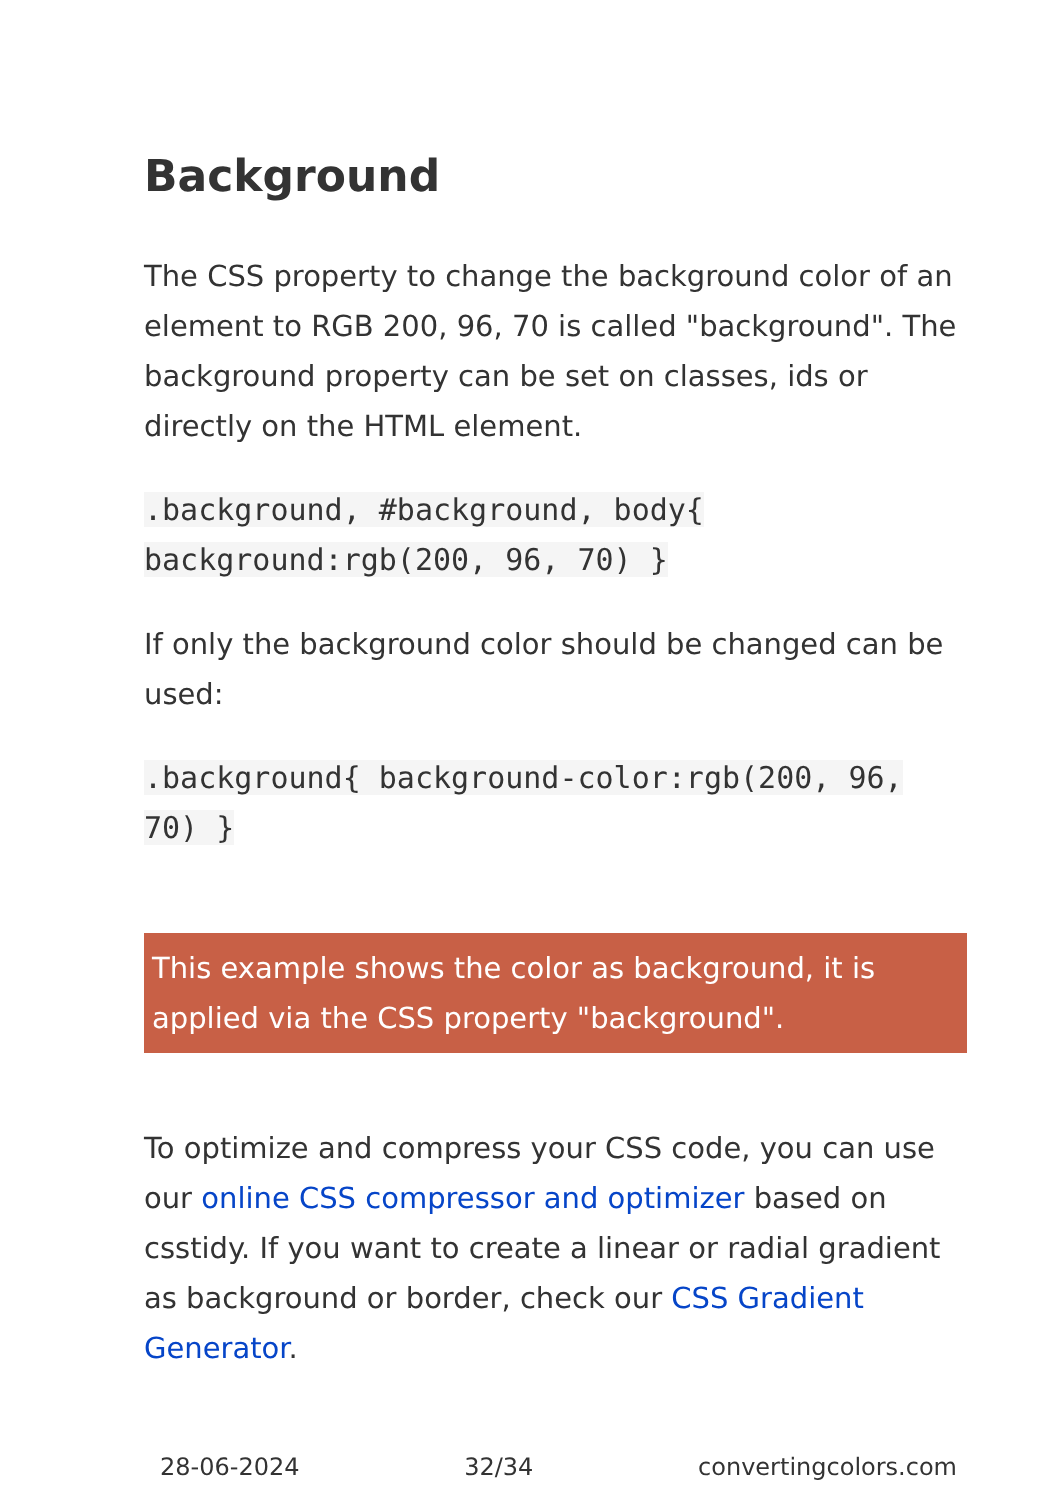Background
The CSS property to change the background color of an element to RGB 200, 96, 70 is called "background". The background property can be set on classes, ids or directly on the HTML element.
.background, #background, body{ background:rgb(200, 96, 70) }
If only the background color should be changed can be used:
.background{ background-color:rgb(200, 96, 70) }
This example shows the color as background, it is applied via the CSS property "background".
To optimize and compress your CSS code, you can use our online CSS compressor and optimizer based on csstidy. If you want to create a linear or radial gradient as background or border, check our CSS Gradient Generator.
28-06-2024 32/34 convertingcolors.com